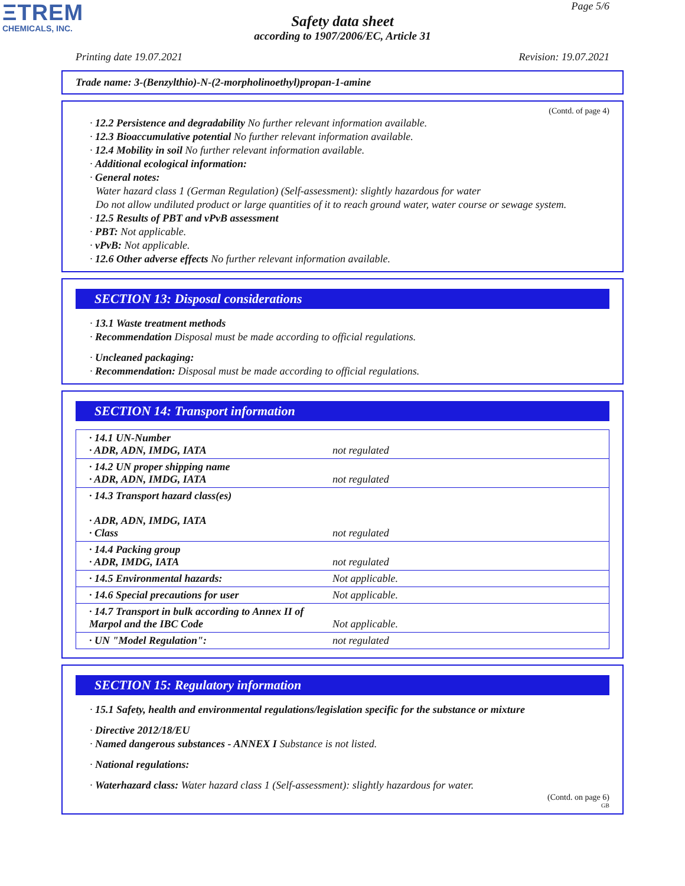ΞTREM
CHEMICALS, INC.
Page 5/6
Safety data sheet
according to 1907/2006/EC, Article 31
Printing date 19.07.2021 Revision: 19.07.2021
Trade name: 3-(Benzylthio)-N-(2-morpholinoethyl)propan-1-amine
(Contd. of page 4)
· 12.2 Persistence and degradability No further relevant information available.
· 12.3 Bioaccumulative potential No further relevant information available.
· 12.4 Mobility in soil No further relevant information available.
· Additional ecological information:
· General notes:
Water hazard class 1 (German Regulation) (Self-assessment): slightly hazardous for water
Do not allow undiluted product or large quantities of it to reach ground water, water course or sewage system.
· 12.5 Results of PBT and vPvB assessment
· PBT: Not applicable.
· vPvB: Not applicable.
· 12.6 Other adverse effects No further relevant information available.
SECTION 13: Disposal considerations
· 13.1 Waste treatment methods
· Recommendation Disposal must be made according to official regulations.
· Uncleaned packaging:
· Recommendation: Disposal must be made according to official regulations.
SECTION 14: Transport information
| · 14.1 UN-Number · ADR, ADN, IMDG, IATA | not regulated |
| · 14.2 UN proper shipping name · ADR, ADN, IMDG, IATA | not regulated |
| · 14.3 Transport hazard class(es) · ADR, ADN, IMDG, IATA · Class | not regulated |
| · 14.4 Packing group · ADR, IMDG, IATA | not regulated |
| · 14.5 Environmental hazards: | Not applicable. |
| · 14.6 Special precautions for user | Not applicable. |
| · 14.7 Transport in bulk according to Annex II of Marpol and the IBC Code | Not applicable. |
| · UN "Model Regulation": | not regulated |
SECTION 15: Regulatory information
· 15.1 Safety, health and environmental regulations/legislation specific for the substance or mixture
· Directive 2012/18/EU
· Named dangerous substances - ANNEX I Substance is not listed.
· National regulations:
· Waterhazard class: Water hazard class 1 (Self-assessment): slightly hazardous for water.
(Contd. on page 6)
GB